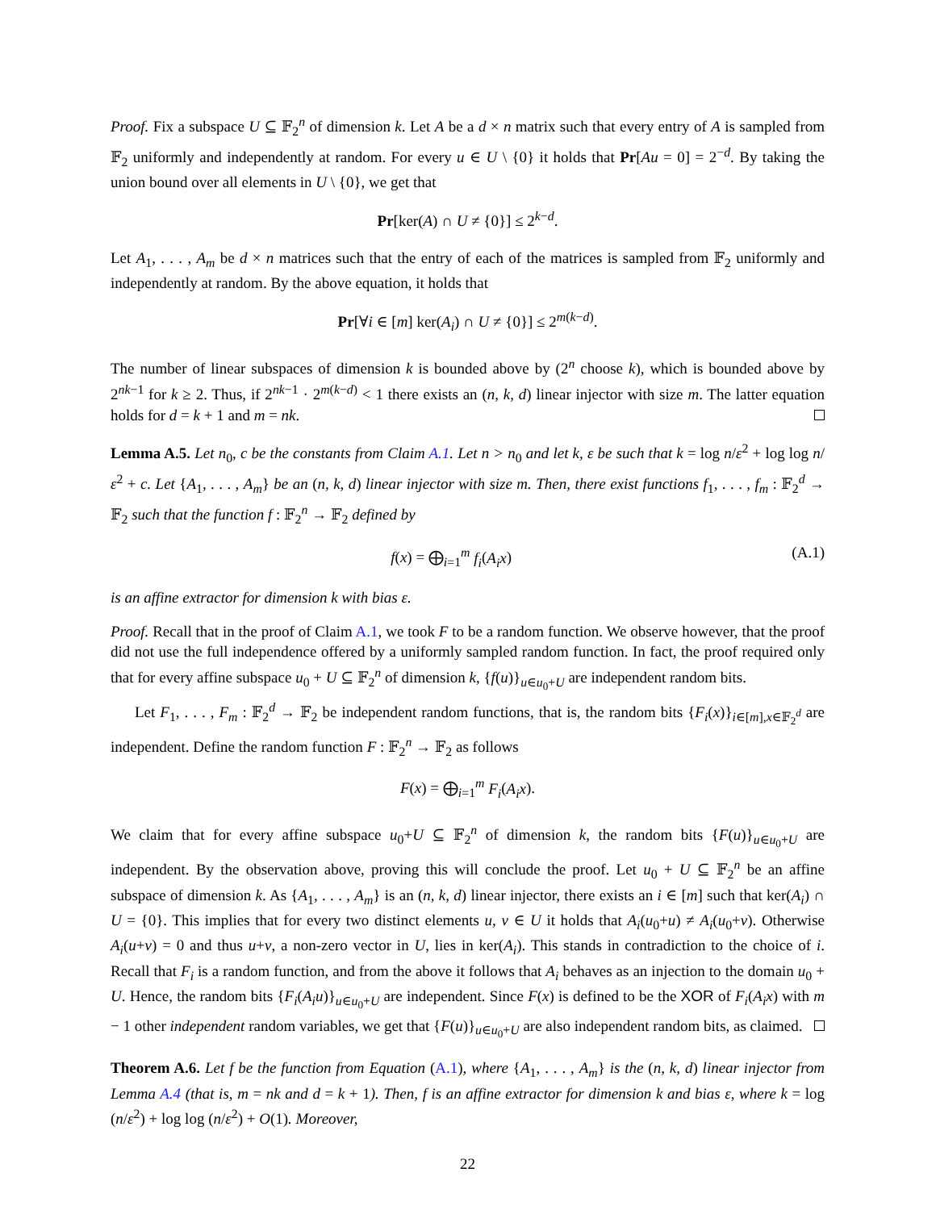Proof. Fix a subspace U ⊆ 𝔽<sub>2</sub><sup>n</sup> of dimension k. Let A be a d × n matrix such that every entry of A is sampled from 𝔽<sub>2</sub> uniformly and independently at random. For every u ∈ U \ {0} it holds that Pr[Au = 0] = 2<sup>−d</sup>. By taking the union bound over all elements in U \ {0}, we get that
Pr[ker(A) ∩ U ≠ {0}] ≤ 2<sup>k−d</sup>.
Let A<sub>1</sub>, . . . , A<sub>m</sub> be d × n matrices such that the entry of each of the matrices is sampled from 𝔽<sub>2</sub> uniformly and independently at random. By the above equation, it holds that
Pr[∀i ∈ [m] ker(A<sub>i</sub>) ∩ U ≠ {0}] ≤ 2<sup>m(k−d)</sup>.
The number of linear subspaces of dimension k is bounded above by (2<sup>n</sup> choose k), which is bounded above by 2<sup>nk−1</sup> for k ≥ 2. Thus, if 2<sup>nk−1</sup> · 2<sup>m(k−d)</sup> < 1 there exists an (n, k, d) linear injector with size m. The latter equation holds for d = k + 1 and m = nk.
Lemma A.5. Let n<sub>0</sub>, c be the constants from Claim A.1. Let n > n<sub>0</sub> and let k, ε be such that k = log n/ε<sup>2</sup> + log log n/ε<sup>2</sup> + c. Let {A<sub>1</sub>, . . . , A<sub>m</sub>} be an (n, k, d) linear injector with size m. Then, there exist functions f<sub>1</sub>, . . . , f<sub>m</sub> : 𝔽<sub>2</sub><sup>d</sup> → 𝔽<sub>2</sub> such that the function f : 𝔽<sub>2</sub><sup>n</sup> → 𝔽<sub>2</sub> defined by
f(x) = ⨁<sub>i=1</sub><sup>m</sup> f<sub>i</sub>(A<sub>i</sub>x) (A.1)
is an affine extractor for dimension k with bias ε.
Proof. Recall that in the proof of Claim A.1, we took F to be a random function. We observe however, that the proof did not use the full independence offered by a uniformly sampled random function. In fact, the proof required only that for every affine subspace u<sub>0</sub> + U ⊆ 𝔽<sub>2</sub><sup>n</sup> of dimension k, {f(u)}<sub>u∈u<sub>0</sub>+U</sub> are independent random bits.
Let F<sub>1</sub>, . . . , F<sub>m</sub> : 𝔽<sub>2</sub><sup>d</sup> → 𝔽<sub>2</sub> be independent random functions, that is, the random bits {F<sub>i</sub>(x)}<sub>i∈[m],x∈𝔽<sub>2</sub><sup>d</sup></sub> are independent. Define the random function F : 𝔽<sub>2</sub><sup>n</sup> → 𝔽<sub>2</sub> as follows
F(x) = ⨁<sub>i=1</sub><sup>m</sup> F<sub>i</sub>(A<sub>i</sub>x).
We claim that for every affine subspace u<sub>0</sub>+U ⊆ 𝔽<sub>2</sub><sup>n</sup> of dimension k, the random bits {F(u)}<sub>u∈u<sub>0</sub>+U</sub> are independent. By the observation above, proving this will conclude the proof. Let u<sub>0</sub> + U ⊆ 𝔽<sub>2</sub><sup>n</sup> be an affine subspace of dimension k. As {A<sub>1</sub>, . . . , A<sub>m</sub>} is an (n, k, d) linear injector, there exists an i ∈ [m] such that ker(A<sub>i</sub>) ∩ U = {0}. This implies that for every two distinct elements u, v ∈ U it holds that A<sub>i</sub>(u<sub>0</sub>+u) ≠ A<sub>i</sub>(u<sub>0</sub>+v). Otherwise A<sub>i</sub>(u+v) = 0 and thus u+v, a non-zero vector in U, lies in ker(A<sub>i</sub>). This stands in contradiction to the choice of i. Recall that F<sub>i</sub> is a random function, and from the above it follows that A<sub>i</sub> behaves as an injection to the domain u<sub>0</sub> + U. Hence, the random bits {F<sub>i</sub>(A<sub>i</sub>u)}<sub>u∈u<sub>0</sub>+U</sub> are independent. Since F(x) is defined to be the XOR of F<sub>i</sub>(A<sub>i</sub>x) with m − 1 other independent random variables, we get that {F(u)}<sub>u∈u<sub>0</sub>+U</sub> are also independent random bits, as claimed.
Theorem A.6. Let f be the function from Equation (A.1), where {A<sub>1</sub>, . . . , A<sub>m</sub>} is the (n, k, d) linear injector from Lemma A.4 (that is, m = nk and d = k + 1). Then, f is an affine extractor for dimension k and bias ε, where k = log (n/ε<sup>2</sup>) + log log (n/ε<sup>2</sup>) + O(1). Moreover,
22